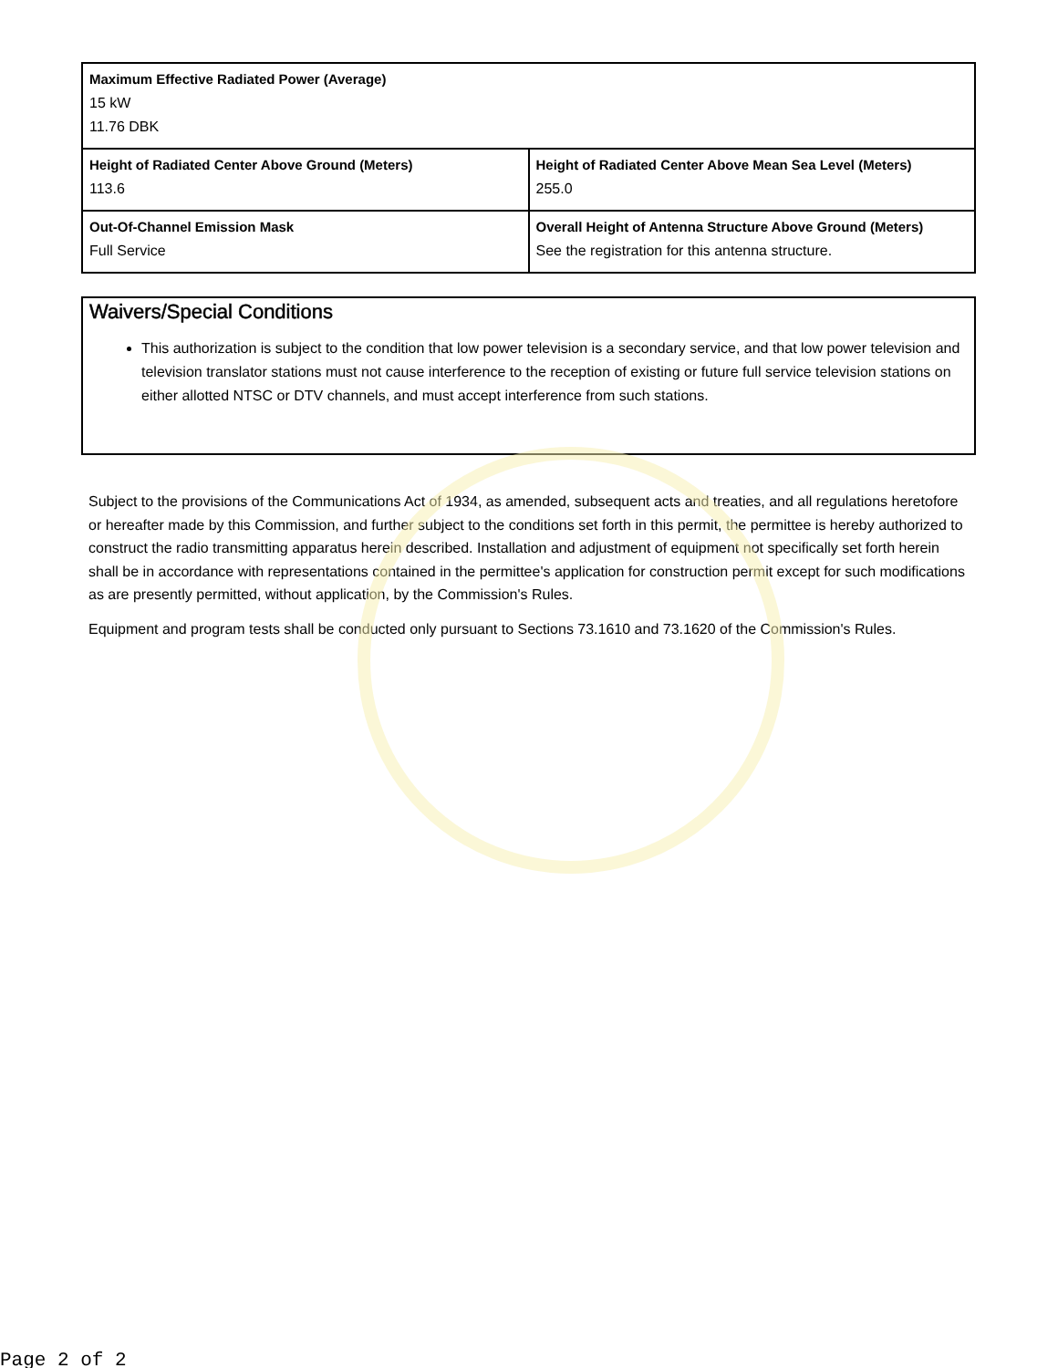| Maximum Effective Radiated Power (Average) 15 kW 11.76 DBK | |
| Height of Radiated Center Above Ground (Meters) 113.6 | Height of Radiated Center Above Mean Sea Level (Meters) 255.0 |
| Out-Of-Channel Emission Mask Full Service | Overall Height of Antenna Structure Above Ground (Meters) See the registration for this antenna structure. |
Waivers/Special Conditions
This authorization is subject to the condition that low power television is a secondary service, and that low power television and television translator stations must not cause interference to the reception of existing or future full service television stations on either allotted NTSC or DTV channels, and must accept interference from such stations.
Subject to the provisions of the Communications Act of 1934, as amended, subsequent acts and treaties, and all regulations heretofore or hereafter made by this Commission, and further subject to the conditions set forth in this permit, the permittee is hereby authorized to construct the radio transmitting apparatus herein described. Installation and adjustment of equipment not specifically set forth herein shall be in accordance with representations contained in the permittee's application for construction permit except for such modifications as are presently permitted, without application, by the Commission's Rules.
Equipment and program tests shall be conducted only pursuant to Sections 73.1610 and 73.1620 of the Commission's Rules.
Page 2 of 2